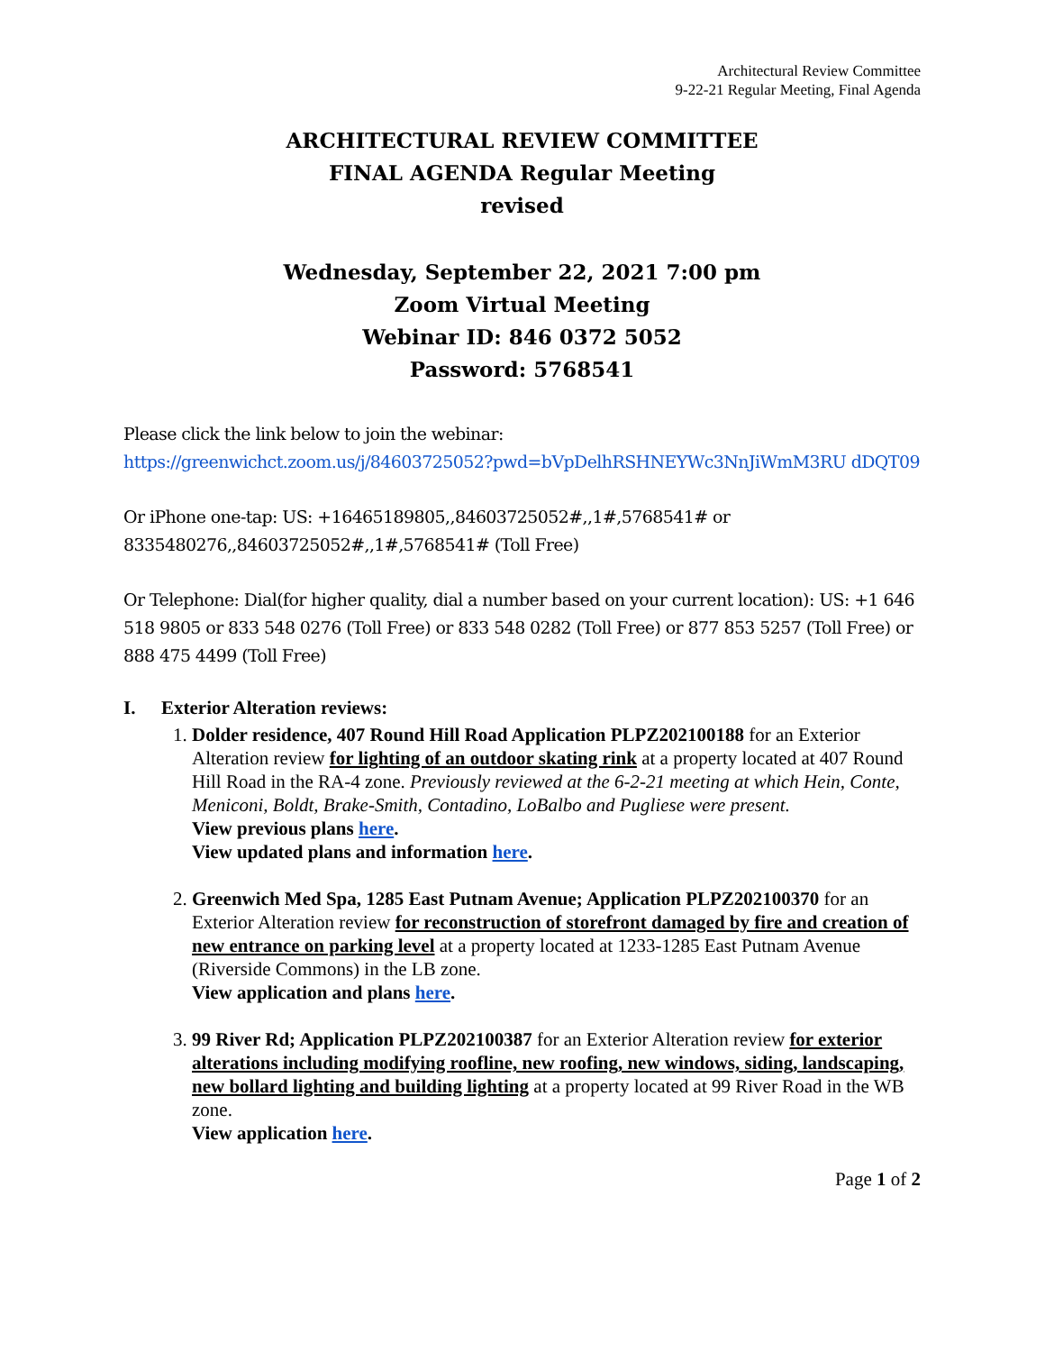Architectural Review Committee
9-22-21 Regular Meeting, Final Agenda
ARCHITECTURAL REVIEW COMMITTEE
FINAL AGENDA Regular Meeting
revised
Wednesday, September 22, 2021 7:00 pm
Zoom Virtual Meeting
Webinar ID: 846 0372 5052
Password: 5768541
Please click the link below to join the webinar:
https://greenwichct.zoom.us/j/84603725052?pwd=bVpDelhRSHNEYWc3NnJiWmM3RU dDQT09
Or iPhone one-tap: US: +16465189805,,84603725052#,,1#,5768541# or 8335480276,,84603725052#,,1#,5768541# (Toll Free)
Or Telephone: Dial(for higher quality, dial a number based on your current location): US: +1 646 518 9805 or 833 548 0276 (Toll Free) or 833 548 0282 (Toll Free) or 877 853 5257 (Toll Free) or 888 475 4499 (Toll Free)
I. Exterior Alteration reviews:
1. Dolder residence, 407 Round Hill Road Application PLPZ202100188 for an Exterior Alteration review for lighting of an outdoor skating rink at a property located at 407 Round Hill Road in the RA-4 zone. Previously reviewed at the 6-2-21 meeting at which Hein, Conte, Meniconi, Boldt, Brake-Smith, Contadino, LoBalbo and Pugliese were present.
View previous plans here.
View updated plans and information here.
2. Greenwich Med Spa, 1285 East Putnam Avenue; Application PLPZ202100370 for an Exterior Alteration review for reconstruction of storefront damaged by fire and creation of new entrance on parking level at a property located at 1233-1285 East Putnam Avenue (Riverside Commons) in the LB zone.
View application and plans here.
3. 99 River Rd; Application PLPZ202100387 for an Exterior Alteration review for exterior alterations including modifying roofline, new roofing, new windows, siding, landscaping, new bollard lighting and building lighting at a property located at 99 River Road in the WB zone.
View application here.
Page 1 of 2